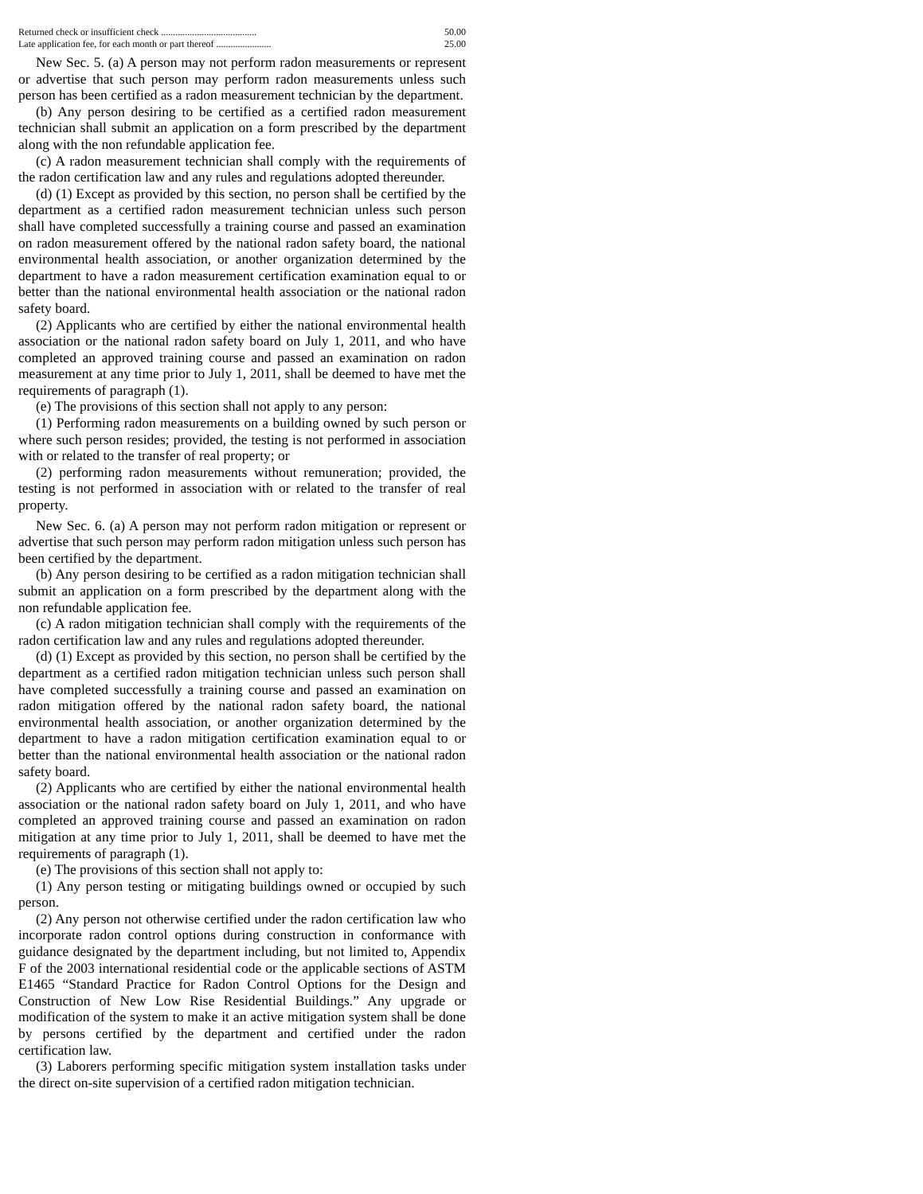| Returned check or insufficient check ........................................ | 50.00 |
| Late application fee, for each month or part thereof ....................... | 25.00 |
New Sec. 5. (a) A person may not perform radon measurements or represent or advertise that such person may perform radon measurements unless such person has been certified as a radon measurement technician by the department.
(b) Any person desiring to be certified as a certified radon measurement technician shall submit an application on a form prescribed by the department along with the non refundable application fee.
(c) A radon measurement technician shall comply with the requirements of the radon certification law and any rules and regulations adopted thereunder.
(d) (1) Except as provided by this section, no person shall be certified by the department as a certified radon measurement technician unless such person shall have completed successfully a training course and passed an examination on radon measurement offered by the national radon safety board, the national environmental health association, or another organization determined by the department to have a radon measurement certification examination equal to or better than the national environmental health association or the national radon safety board.
(2) Applicants who are certified by either the national environmental health association or the national radon safety board on July 1, 2011, and who have completed an approved training course and passed an examination on radon measurement at any time prior to July 1, 2011, shall be deemed to have met the requirements of paragraph (1).
(e) The provisions of this section shall not apply to any person:
(1) Performing radon measurements on a building owned by such person or where such person resides; provided, the testing is not performed in association with or related to the transfer of real property; or
(2) performing radon measurements without remuneration; provided, the testing is not performed in association with or related to the transfer of real property.
New Sec. 6. (a) A person may not perform radon mitigation or represent or advertise that such person may perform radon mitigation unless such person has been certified by the department.
(b) Any person desiring to be certified as a radon mitigation technician shall submit an application on a form prescribed by the department along with the non refundable application fee.
(c) A radon mitigation technician shall comply with the requirements of the radon certification law and any rules and regulations adopted thereunder.
(d) (1) Except as provided by this section, no person shall be certified by the department as a certified radon mitigation technician unless such person shall have completed successfully a training course and passed an examination on radon mitigation offered by the national radon safety board, the national environmental health association, or another organization determined by the department to have a radon mitigation certification examination equal to or better than the national environmental health association or the national radon safety board.
(2) Applicants who are certified by either the national environmental health association or the national radon safety board on July 1, 2011, and who have completed an approved training course and passed an examination on radon mitigation at any time prior to July 1, 2011, shall be deemed to have met the requirements of paragraph (1).
(e) The provisions of this section shall not apply to:
(1) Any person testing or mitigating buildings owned or occupied by such person.
(2) Any person not otherwise certified under the radon certification law who incorporate radon control options during construction in conformance with guidance designated by the department including, but not limited to, Appendix F of the 2003 international residential code or the applicable sections of ASTM E1465 “Standard Practice for Radon Control Options for the Design and Construction of New Low Rise Residential Buildings.” Any upgrade or modification of the system to make it an active mitigation system shall be done by persons certified by the department and certified under the radon certification law.
(3) Laborers performing specific mitigation system installation tasks under the direct on-site supervision of a certified radon mitigation technician.